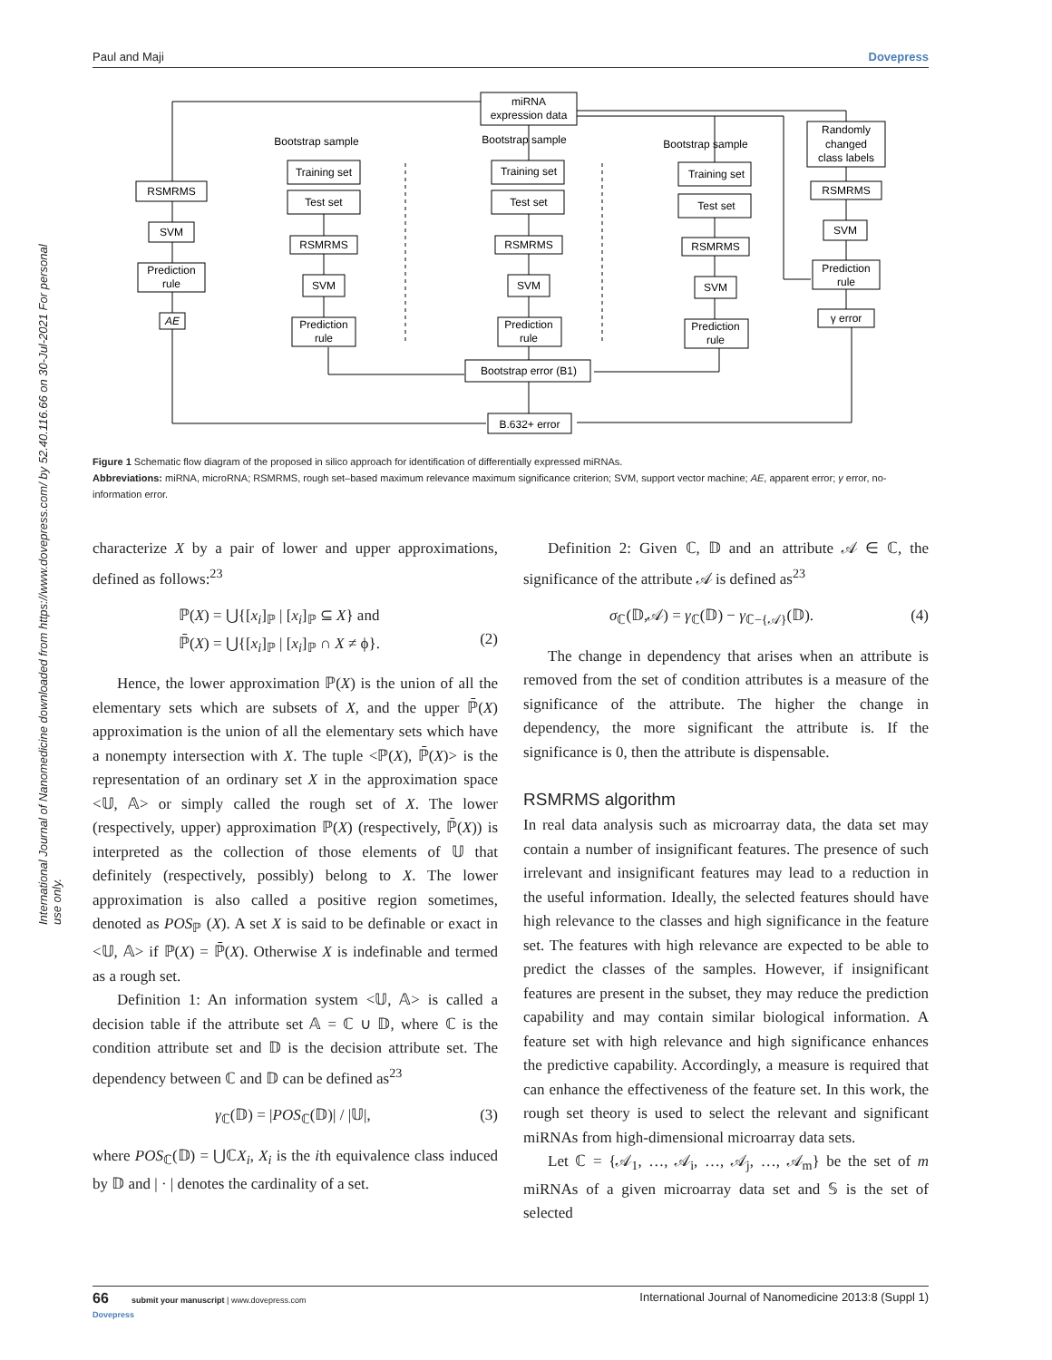Paul and Maji Dovepress
International Journal of Nanomedicine downloaded from https://www.dovepress.com/ by 52.40.116.66 on 30-Jul-2021 For personal use only.
miRNA
expression data
RSMRMS
SVM
Prediction
rule
AE
Bootstrap sample
Bootstrap sample
Bootstrap sample
Training set
Test set
RSMRMS
SVM
Prediction
rule
Training set
Test set
RSMRMS
SVM
Prediction
rule
Training set
Test set
RSMRMS
SVM
Prediction
rule
Randomly
changed
class labels
RSMRMS
SVM
Prediction
rule
γ error
Bootstrap error (B1)
B.632+ error
Figure 1 Schematic flow diagram of the proposed in silico approach for identification of differentially expressed miRNAs.
Abbreviations: miRNA, microRNA; RSMRMS, rough set–based maximum relevance maximum significance criterion; SVM, support vector machine; AE, apparent error; γ error, no-information error.
characterize X by a pair of lower and upper approximations, defined as follows:<sup>23</sup>
ℙ(X) = ⋃{[x<sub>i</sub>]<sub>ℙ</sub> | [x<sub>i</sub>]<sub>ℙ</sub> ⊆ X} and
ℙ̄(X) = ⋃{[x<sub>i</sub>]<sub>ℙ</sub> | [x<sub>i</sub>]<sub>ℙ</sub> ∩ X ≠ ϕ}.
(2)
Hence, the lower approximation ℙ(X) is the union of all the elementary sets which are subsets of X, and the upper ℙ̄(X) approximation is the union of all the elementary sets which have a nonempty intersection with X. The tuple <ℙ(X), ℙ̄(X)> is the representation of an ordinary set X in the approximation space <𝕌, 𝔸> or simply called the rough set of X. The lower (respectively, upper) approximation ℙ(X) (respectively, ℙ̄(X)) is interpreted as the collection of those elements of 𝕌 that definitely (respectively, possibly) belong to X. The lower approximation is also called a positive region sometimes, denoted as POS<sub>ℙ</sub> (X). A set X is said to be definable or exact in <𝕌, 𝔸> if ℙ(X) = ℙ̄(X). Otherwise X is indefinable and termed as a rough set.
Definition 1: An information system <𝕌, 𝔸> is called a decision table if the attribute set 𝔸 = ℂ ∪ 𝔻, where ℂ is the condition attribute set and 𝔻 is the decision attribute set. The dependency between ℂ and 𝔻 can be defined as<sup>23</sup>
γ<sub>ℂ</sub>(𝔻) = |POS<sub>ℂ</sub>(𝔻)| / |𝕌|, (3)
where POS<sub>ℂ</sub>(𝔻) = ⋃ℂX<sub>i</sub>, X<sub>i</sub> is the ith equivalence class induced by 𝔻 and | · | denotes the cardinality of a set.
Definition 2: Given ℂ, 𝔻 and an attribute 𝒜 ∈ ℂ, the significance of the attribute 𝒜 is defined as<sup>23</sup>
σ<sub>ℂ</sub>(𝔻,𝒜) = γ<sub>ℂ</sub>(𝔻) − γ<sub>ℂ−{𝒜}</sub>(𝔻). (4)
The change in dependency that arises when an attribute is removed from the set of condition attributes is a measure of the significance of the attribute. The higher the change in dependency, the more significant the attribute is. If the significance is 0, then the attribute is dispensable.
RSMRMS algorithm
In real data analysis such as microarray data, the data set may contain a number of insignificant features. The presence of such irrelevant and insignificant features may lead to a reduction in the useful information. Ideally, the selected features should have high relevance to the classes and high significance in the feature set. The features with high relevance are expected to be able to predict the classes of the samples. However, if insignificant features are present in the subset, they may reduce the prediction capability and may contain similar biological information. A feature set with high relevance and high significance enhances the predictive capability. Accordingly, a measure is required that can enhance the effectiveness of the feature set. In this work, the rough set theory is used to select the relevant and significant miRNAs from high-dimensional microarray data sets.
Let ℂ = {𝒜<sub>1</sub>, …, 𝒜<sub>i</sub>, …, 𝒜<sub>j</sub>, …, 𝒜<sub>m</sub>} be the set of m miRNAs of a given microarray data set and 𝕊 is the set of selected
66 submit your manuscript | www.dovepress.com
Dovepress International Journal of Nanomedicine 2013:8 (Suppl 1)